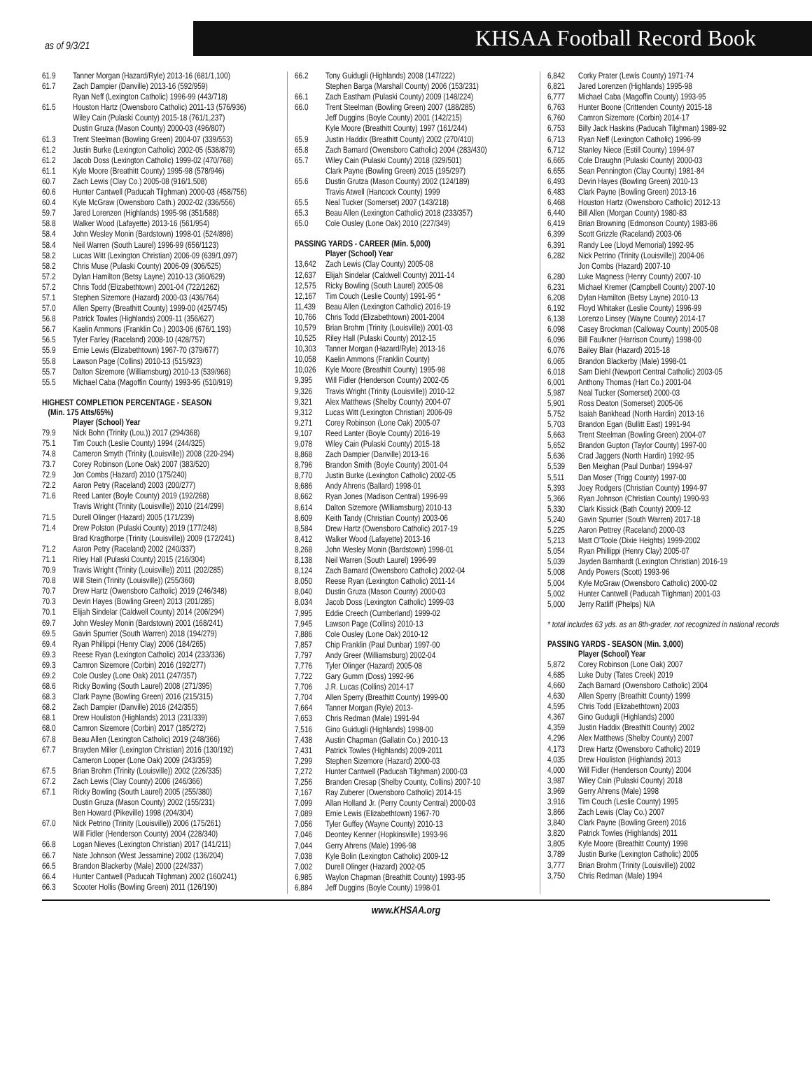as of 9/3/21
KHSAA Football Record Book
| 61.9 | Tanner Morgan (Hazard/Ryle) 2013-16 (681/1,100) |
| 61.7 | Zach Dampier (Danville) 2013-16 (592/959) |
| | Ryan Neff (Lexington Catholic) 1996-99 (443/718) |
| 61.5 | Houston Hartz (Owensboro Catholic) 2011-13 (576/936) |
| | Wiley Cain (Pulaski County) 2015-18 (761/1,237) |
| | Dustin Gruza (Mason County) 2000-03 (496/807) |
| 61.3 | Trent Steelman (Bowling Green) 2004-07 (339/553) |
| 61.2 | Justin Burke (Lexington Catholic) 2002-05 (538/879) |
| 61.2 | Jacob Doss (Lexington Catholic) 1999-02 (470/768) |
| 61.1 | Kyle Moore (Breathitt County) 1995-98 (578/946) |
| 60.7 | Zach Lewis (Clay Co.) 2005-08 (916/1,508) |
| 60.6 | Hunter Cantwell (Paducah Tilghman) 2000-03 (458/756) |
| 60.4 | Kyle McGraw (Owensboro Cath.) 2002-02 (336/556) |
| 59.7 | Jared Lorenzen (Highlands) 1995-98 (351/588) |
| 58.8 | Walker Wood (Lafayette) 2013-16 (561/954) |
| 58.4 | John Wesley Monin (Bardstown) 1998-01 (524/898) |
| 58.4 | Neil Warren (South Laurel) 1996-99 (656/1123) |
| 58.2 | Lucas Witt (Lexington Christian) 2006-09 (639/1,097) |
| 58.2 | Chris Muse (Pulaski County) 2006-09 (306/525) |
| 57.2 | Dylan Hamilton (Betsy Layne) 2010-13 (360/629) |
| 57.2 | Chris Todd (Elizabethtown) 2001-04 (722/1262) |
| 57.1 | Stephen Sizemore (Hazard) 2000-03 (436/764) |
| 57.0 | Allen Sperry (Breathitt County) 1999-00 (425/745) |
| 56.8 | Patrick Towles (Highlands) 2009-11 (356/627) |
| 56.7 | Kaelin Ammons (Franklin Co.) 2003-06 (676/1,193) |
| 56.5 | Tyler Farley (Raceland) 2008-10 (428/757) |
| 55.9 | Ernie Lewis (Elizabethtown) 1967-70 (379/677) |
| 55.8 | Lawson Page (Collins) 2010-13 (515/923) |
| 55.7 | Dalton Sizemore (Williamsburg) 2010-13 (539/968) |
| 55.5 | Michael Caba (Magoffin County) 1993-95 (510/919) |
HIGHEST COMPLETION PERCENTAGE - SEASON
(Min. 175 Atts/65%)
Player (School) Year
| 79.9 | Nick Bohn (Trinity (Lou.)) 2017 (294/368) |
| 75.1 | Tim Couch (Leslie County) 1994 (244/325) |
| 74.8 | Cameron Smyth (Trinity (Louisville)) 2008 (220-294) |
| 73.7 | Corey Robinson (Lone Oak) 2007 (383/520) |
| 72.9 | Jon Combs (Hazard) 2010 (175/240) |
| 72.2 | Aaron Petry (Raceland) 2003 (200/277) |
| 71.6 | Reed Lanter (Boyle County) 2019 (192/268) |
| | Travis Wright (Trinity (Louisville)) 2010 (214/299) |
| 71.5 | Durell Olinger (Hazard) 2005 (171/239) |
| 71.4 | Drew Polston (Pulaski County) 2019 (177/248) |
| | Brad Kragthorpe (Trinity (Louisville)) 2009 (172/241) |
| 71.2 | Aaron Petry (Raceland) 2002 (240/337) |
| 71.1 | Riley Hall (Pulaski County) 2015 (216/304) |
| 70.9 | Travis Wright (Trinity (Louisville)) 2011 (202/285) |
| 70.8 | Will Stein (Trinity (Louisville)) (255/360) |
| 70.7 | Drew Hartz (Owensboro Catholic) 2019 (246/348) |
| 70.3 | Devin Hayes (Bowling Green) 2013 (201/285) |
| 70.1 | Elijah Sindelar (Caldwell County) 2014 (206/294) |
| 69.7 | John Wesley Monin (Bardstown) 2001 (168/241) |
| 69.5 | Gavin Spurrier (South Warren) 2018 (194/279) |
| 69.4 | Ryan Phillippi (Henry Clay) 2006 (184/265) |
| 69.3 | Reese Ryan (Lexington Catholic) 2014 (233/336) |
| 69.3 | Camron Sizemore (Corbin) 2016 (192/277) |
| 69.2 | Cole Ousley (Lone Oak) 2011 (247/357) |
| 68.6 | Ricky Bowling (South Laurel) 2008 (271/395) |
| 68.3 | Clark Payne (Bowling Green) 2016 (215/315) |
| 68.2 | Zach Dampier (Danville) 2016 (242/355) |
| 68.1 | Drew Houliston (Highlands) 2013 (231/339) |
| 68.0 | Camron Sizemore (Corbin) 2017 (185/272) |
| 67.8 | Beau Allen (Lexington Catholic) 2019 (248/366) |
| 67.7 | Brayden Miller (Lexington Christian) 2016 (130/192) |
| | Cameron Looper (Lone Oak) 2009 (243/359) |
| 67.5 | Brian Brohm (Trinity (Louisville)) 2002 (226/335) |
| 67.2 | Zach Lewis (Clay County) 2006 (246/366) |
| 67.1 | Ricky Bowling (South Laurel) 2005 (255/380) |
| | Dustin Gruza (Mason County) 2002 (155/231) |
| | Ben Howard (Pikeville) 1998 (204/304) |
| 67.0 | Nick Petrino (Trinity (Louisville)) 2006 (175/261) |
| | Will Fidler (Henderson County) 2004 (228/340) |
| 66.8 | Logan Nieves (Lexington Christian) 2017 (141/211) |
| 66.7 | Nate Johnson (West Jessamine) 2002 (136/204) |
| 66.5 | Brandon Blackerby (Male) 2000 (224/337) |
| 66.4 | Hunter Cantwell (Paducah Tilghman) 2002 (160/241) |
| 66.3 | Scooter Hollis (Bowling Green) 2011 (126/190) |
| 66.2 | Tony Guidugli (Highlands) 2008 (147/222) |
| | Stephen Barga (Marshall County) 2006 (153/231) |
| 66.1 | Zach Eastham (Pulaski County) 2009 (148/224) |
| 66.0 | Trent Steelman (Bowling Green) 2007 (188/285) |
| | Jeff Duggins (Boyle County) 2001 (142/215) |
| | Kyle Moore (Breathitt County) 1997 (161/244) |
| 65.9 | Justin Haddix (Breathitt County) 2002 (270/410) |
| 65.8 | Zach Barnard (Owensboro Catholic) 2004 (283/430) |
| 65.7 | Wiley Cain (Pulaski County) 2018 (329/501) |
| | Clark Payne (Bowling Green) 2015 (195/297) |
| 65.6 | Dustin Grutza (Mason County) 2002 (124/189) |
| | Travis Atwell (Hancock County) 1999 |
| 65.5 | Neal Tucker (Somerset) 2007 (143/218) |
| 65.3 | Beau Allen (Lexington Catholic) 2018 (233/357) |
| 65.0 | Cole Ousley (Lone Oak) 2010 (227/349) |
PASSING YARDS - CAREER (Min. 5,000)
Player (School) Year
| 13,642 | Zach Lewis (Clay County) 2005-08 |
| 12,637 | Elijah Sindelar (Caldwell County) 2011-14 |
| 12,575 | Ricky Bowling (South Laurel) 2005-08 |
| 12,167 | Tim Couch (Leslie County) 1991-95 * |
| 11,439 | Beau Allen (Lexington Catholic) 2016-19 |
| 10,766 | Chris Todd (Elizabethtown) 2001-2004 |
| 10,579 | Brian Brohm (Trinity (Louisville)) 2001-03 |
| 10,525 | Riley Hall (Pulaski County) 2012-15 |
| 10,303 | Tanner Morgan (Hazard/Ryle) 2013-16 |
| 10,058 | Kaelin Ammons (Franklin County) |
| 10,026 | Kyle Moore (Breathitt County) 1995-98 |
| 9,395 | Will Fidler (Henderson County) 2002-05 |
| 9,326 | Travis Wright (Trinity (Louisville)) 2010-12 |
| 9,321 | Alex Matthews (Shelby County) 2004-07 |
| 9,312 | Lucas Witt (Lexington Christian) 2006-09 |
| 9,271 | Corey Robinson (Lone Oak) 2005-07 |
| 9,107 | Reed Lanter (Boyle County) 2016-19 |
| 9,078 | Wiley Cain (Pulaski County) 2015-18 |
| 8,868 | Zach Dampier (Danville) 2013-16 |
| 8,796 | Brandon Smith (Boyle County) 2001-04 |
| 8,770 | Justin Burke (Lexington Catholic) 2002-05 |
| 8,686 | Andy Ahrens (Ballard) 1998-01 |
| 8,662 | Ryan Jones (Madison Central) 1996-99 |
| 8,614 | Dalton Sizemore (Williamsburg) 2010-13 |
| 8,609 | Keith Tandy (Christian County) 2003-06 |
| 8,584 | Drew Hartz (Owensboro Catholic) 2017-19 |
| 8,412 | Walker Wood (Lafayette) 2013-16 |
| 8,268 | John Wesley Monin (Bardstown) 1998-01 |
| 8,138 | Neil Warren (South Laurel) 1996-99 |
| 8,124 | Zach Barnard (Owensboro Catholic) 2002-04 |
| 8,050 | Reese Ryan (Lexington Catholic) 2011-14 |
| 8,040 | Dustin Gruza (Mason County) 2000-03 |
| 8,034 | Jacob Doss (Lexington Catholic) 1999-03 |
| 7,995 | Eddie Creech (Cumberland) 1999-02 |
| 7,945 | Lawson Page (Collins) 2010-13 |
| 7,886 | Cole Ousley (Lone Oak) 2010-12 |
| 7,857 | Chip Franklin (Paul Dunbar) 1997-00 |
| 7,797 | Andy Greer (Williamsburg) 2002-04 |
| 7,776 | Tyler Olinger (Hazard) 2005-08 |
| 7,722 | Gary Gumm (Doss) 1992-96 |
| 7,706 | J.R. Lucas (Collins) 2014-17 |
| 7,704 | Allen Sperry (Breathitt County) 1999-00 |
| 7,664 | Tanner Morgan (Ryle) 2013- |
| 7,653 | Chris Redman (Male) 1991-94 |
| 7,516 | Gino Guidugli (Highlands) 1998-00 |
| 7,438 | Austin Chapman (Gallatin Co.) 2010-13 |
| 7,431 | Patrick Towles (Highlands) 2009-2011 |
| 7,299 | Stephen Sizemore (Hazard) 2000-03 |
| 7,272 | Hunter Cantwell (Paducah Tilghman) 2000-03 |
| 7,256 | Branden Cresap (Shelby County, Collins) 2007-10 |
| 7,167 | Ray Zuberer (Owensboro Catholic) 2014-15 |
| 7,099 | Allan Holland Jr. (Perry County Central) 2000-03 |
| 7,089 | Ernie Lewis (Elizabethtown) 1967-70 |
| 7,056 | Tyler Guffey (Wayne County) 2010-13 |
| 7,046 | Deontey Kenner (Hopkinsville) 1993-96 |
| 7,044 | Gerry Ahrens (Male) 1996-98 |
| 7,038 | Kyle Bolin (Lexington Catholic) 2009-12 |
| 7,002 | Durell Olinger (Hazard) 2002-05 |
| 6,985 | Waylon Chapman (Breathitt County) 1993-95 |
| 6,884 | Jeff Duggins (Boyle County) 1998-01 |
| 6,842 | Corky Prater (Lewis County) 1971-74 |
| 6,821 | Jared Lorenzen (Highlands) 1995-98 |
| 6,777 | Michael Caba (Magoffin County) 1993-95 |
| 6,763 | Hunter Boone (Crittenden County) 2015-18 |
| 6,760 | Camron Sizemore (Corbin) 2014-17 |
| 6,753 | Billy Jack Haskins (Paducah Tilghman) 1989-92 |
| 6,713 | Ryan Neff (Lexington Catholic) 1996-99 |
| 6,712 | Stanley Niece (Estill County) 1994-97 |
| 6,665 | Cole Draughn (Pulaski County) 2000-03 |
| 6,655 | Sean Pennington (Clay County) 1981-84 |
| 6,493 | Devin Hayes (Bowling Green) 2010-13 |
| 6,483 | Clark Payne (Bowling Green) 2013-16 |
| 6,468 | Houston Hartz (Owensboro Catholic) 2012-13 |
| 6,440 | Bill Allen (Morgan County) 1980-83 |
| 6,419 | Brian Browning (Edmonson County) 1983-86 |
| 6,399 | Scott Grizzle (Raceland) 2003-06 |
| 6,391 | Randy Lee (Lloyd Memorial) 1992-95 |
| 6,282 | Nick Petrino (Trinity (Louisville)) 2004-06 |
| | Jon Combs (Hazard) 2007-10 |
| 6,280 | Luke Magness (Henry County) 2007-10 |
| 6,231 | Michael Kremer (Campbell County) 2007-10 |
| 6,208 | Dylan Hamilton (Betsy Layne) 2010-13 |
| 6,192 | Floyd Whitaker (Leslie County) 1996-99 |
| 6,138 | Lorenzo Linsey (Wayne County) 2014-17 |
| 6,098 | Casey Brockman (Calloway County) 2005-08 |
| 6,096 | Bill Faulkner (Harrison County) 1998-00 |
| 6,076 | Bailey Blair (Hazard) 2015-18 |
| 6,065 | Brandon Blackerby (Male) 1998-01 |
| 6,018 | Sam Diehl (Newport Central Catholic) 2003-05 |
| 6,001 | Anthony Thomas (Hart Co.) 2001-04 |
| 5,987 | Neal Tucker (Somerset) 2000-03 |
| 5,901 | Ross Deaton (Somerset) 2005-06 |
| 5,752 | Isaiah Bankhead (North Hardin) 2013-16 |
| 5,703 | Brandon Egan (Bullitt East) 1991-94 |
| 5,663 | Trent Steelman (Bowling Green) 2004-07 |
| 5,652 | Brandon Gupton (Taylor County) 1997-00 |
| 5,636 | Crad Jaggers (North Hardin) 1992-95 |
| 5,539 | Ben Meighan (Paul Dunbar) 1994-97 |
| 5,511 | Dan Moser (Trigg County) 1997-00 |
| 5,393 | Joey Rodgers (Christian County) 1994-97 |
| 5,366 | Ryan Johnson (Christian County) 1990-93 |
| 5,330 | Clark Kissick (Bath County) 2009-12 |
| 5,240 | Gavin Spurrier (South Warren) 2017-18 |
| 5,225 | Aaron Pettrey (Raceland) 2000-03 |
| 5,213 | Matt O'Toole (Dixie Heights) 1999-2002 |
| 5,054 | Ryan Phillippi (Henry Clay) 2005-07 |
| 5,039 | Jayden Barnhardt (Lexington Christian) 2016-19 |
| 5,008 | Andy Powers (Scott) 1993-96 |
| 5,004 | Kyle McGraw (Owensboro Catholic) 2000-02 |
| 5,002 | Hunter Cantwell (Paducah Tilghman) 2001-03 |
| 5,000 | Jerry Ratliff (Phelps) N/A |
* total includes 63 yds. as an 8th-grader, not recognized in national records
PASSING YARDS - SEASON (Min. 3,000)
Player (School) Year
| 5,872 | Corey Robinson (Lone Oak) 2007 |
| 4,685 | Luke Duby (Tates Creek) 2019 |
| 4,660 | Zach Barnard (Owensboro Catholic) 2004 |
| 4,630 | Allen Sperry (Breathitt County) 1999 |
| 4,595 | Chris Todd (Elizabethtown) 2003 |
| 4,367 | Gino Gudugli (Highlands) 2000 |
| 4,359 | Justin Haddix (Breathitt County) 2002 |
| 4,296 | Alex Matthews (Shelby County) 2007 |
| 4,173 | Drew Hartz (Owensboro Catholic) 2019 |
| 4,035 | Drew Houliston (Highlands) 2013 |
| 4,000 | Will Fidler (Henderson County) 2004 |
| 3,987 | Wiley Cain (Pulaski County) 2018 |
| 3,969 | Gerry Ahrens (Male) 1998 |
| 3,916 | Tim Couch (Leslie County) 1995 |
| 3,866 | Zach Lewis (Clay Co.) 2007 |
| 3,840 | Clark Payne (Bowling Green) 2016 |
| 3,820 | Patrick Towles (Highlands) 2011 |
| 3,805 | Kyle Moore (Breathitt County) 1998 |
| 3,789 | Justin Burke (Lexington Catholic) 2005 |
| 3,777 | Brian Brohm (Trinity (Louisville)) 2002 |
| 3,750 | Chris Redman (Male) 1994 |
www.KHSAA.org